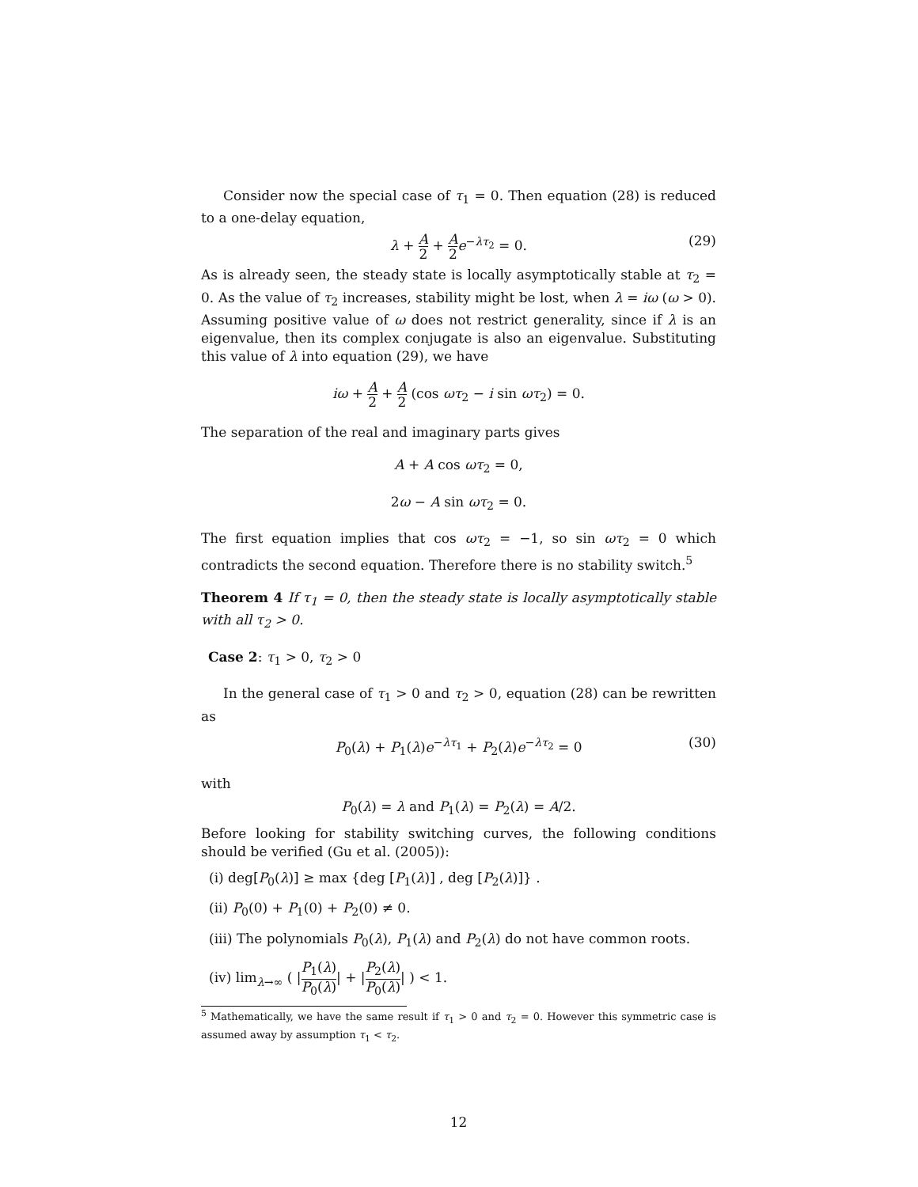Consider now the special case of τ<sub>1</sub> = 0. Then equation (28) is reduced to a one-delay equation,
λ + A 2 + A 2 e<sup>−λτ<sub>2</sub></sup> = 0. (29)
As is already seen, the steady state is locally asymptotically stable at τ<sub>2</sub> = 0. As the value of τ<sub>2</sub> increases, stability might be lost, when λ = iω (ω > 0). Assuming positive value of ω does not restrict generality, since if λ is an eigenvalue, then its complex conjugate is also an eigenvalue. Substituting this value of λ into equation (29), we have
iω + A 2 + A 2 (cos ωτ<sub>2</sub> − i sin ωτ<sub>2</sub>) = 0.
The separation of the real and imaginary parts gives
A + A cos ωτ<sub>2</sub> = 0,
2ω − A sin ωτ<sub>2</sub> = 0.
The first equation implies that cos ωτ<sub>2</sub> = −1, so sin ωτ<sub>2</sub> = 0 which contradicts the second equation. Therefore there is no stability switch.<sup>5</sup>
Theorem 4 If τ<sub>1</sub> = 0, then the steady state is locally asymptotically stable with all τ<sub>2</sub> > 0.
Case 2: τ<sub>1</sub> > 0, τ<sub>2</sub> > 0
In the general case of τ<sub>1</sub> > 0 and τ<sub>2</sub> > 0, equation (28) can be rewritten as
P<sub>0</sub>(λ) + P<sub>1</sub>(λ)e<sup>−λτ<sub>1</sub></sup> + P<sub>2</sub>(λ)e<sup>−λτ<sub>2</sub></sup> = 0 (30)
with
P<sub>0</sub>(λ) = λ and P<sub>1</sub>(λ) = P<sub>2</sub>(λ) = A/2.
Before looking for stability switching curves, the following conditions should be verified (Gu et al. (2005)):
(i) deg[P<sub>0</sub>(λ)] ≥ max {deg [P<sub>1</sub>(λ)] , deg [P<sub>2</sub>(λ)]} .
(ii) P<sub>0</sub>(0) + P<sub>1</sub>(0) + P<sub>2</sub>(0) ≠ 0.
(iii) The polynomials P<sub>0</sub>(λ), P<sub>1</sub>(λ) and P<sub>2</sub>(λ) do not have common roots.
(iv) lim<sub>λ→∞</sub> ( |P<sub>1</sub>(λ) P<sub>0</sub>(λ)| + |P<sub>2</sub>(λ) P<sub>0</sub>(λ)| ) < 1.
<sup>5</sup> Mathematically, we have the same result if τ<sub>1</sub> > 0 and τ<sub>2</sub> = 0. However this symmetric case is assumed away by assumption τ<sub>1</sub> < τ<sub>2</sub>.
12